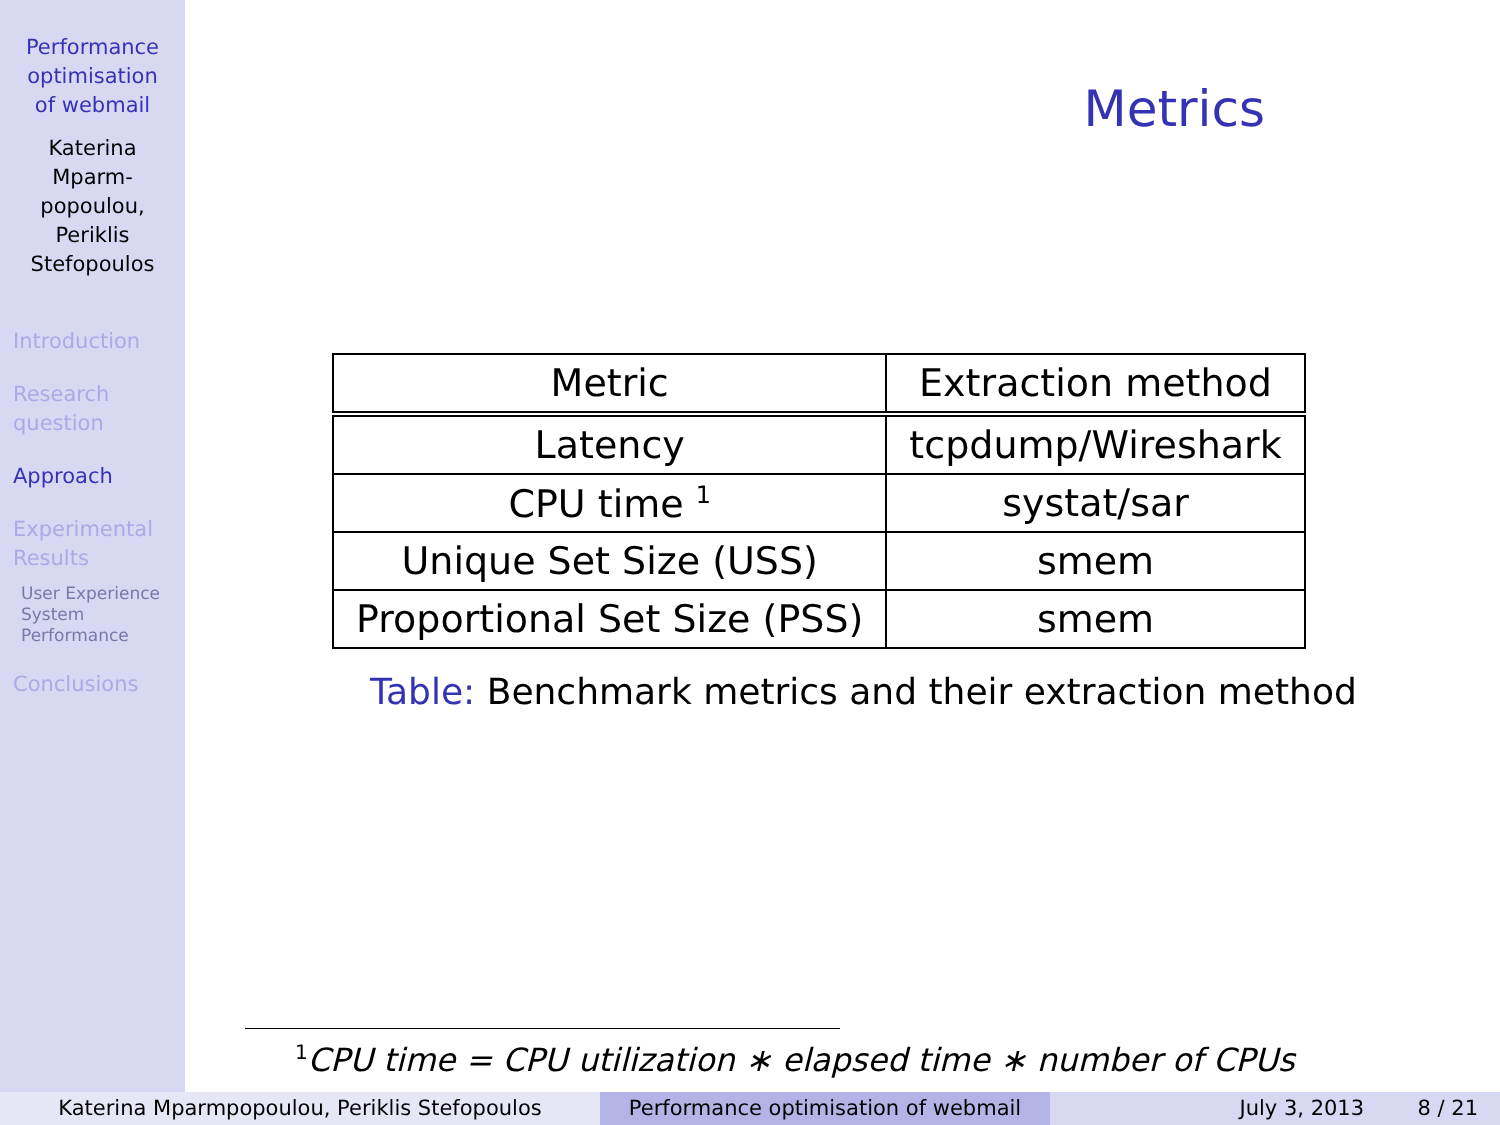Performance
optimisation
of webmail
Katerina
Mparm-
popoulou,
Periklis
Stefopoulos
Introduction
Research
question
Approach
Experimental
Results
User Experience
System
Performance
Conclusions
Metrics
| Metric | Extraction method |
| Latency | tcpdump/Wireshark |
| CPU time <sup>1</sup> | systat/sar |
| Unique Set Size (USS) | smem |
| Proportional Set Size (PSS) | smem |
Table: Benchmark metrics and their extraction method
<sup>1</sup> CPU time = CPU utilization ∗ elapsed time ∗ number of CPUs
Katerina Mparmpopoulou, Periklis Stefopoulos Performance optimisation of webmail July 3, 2013 8 / 21